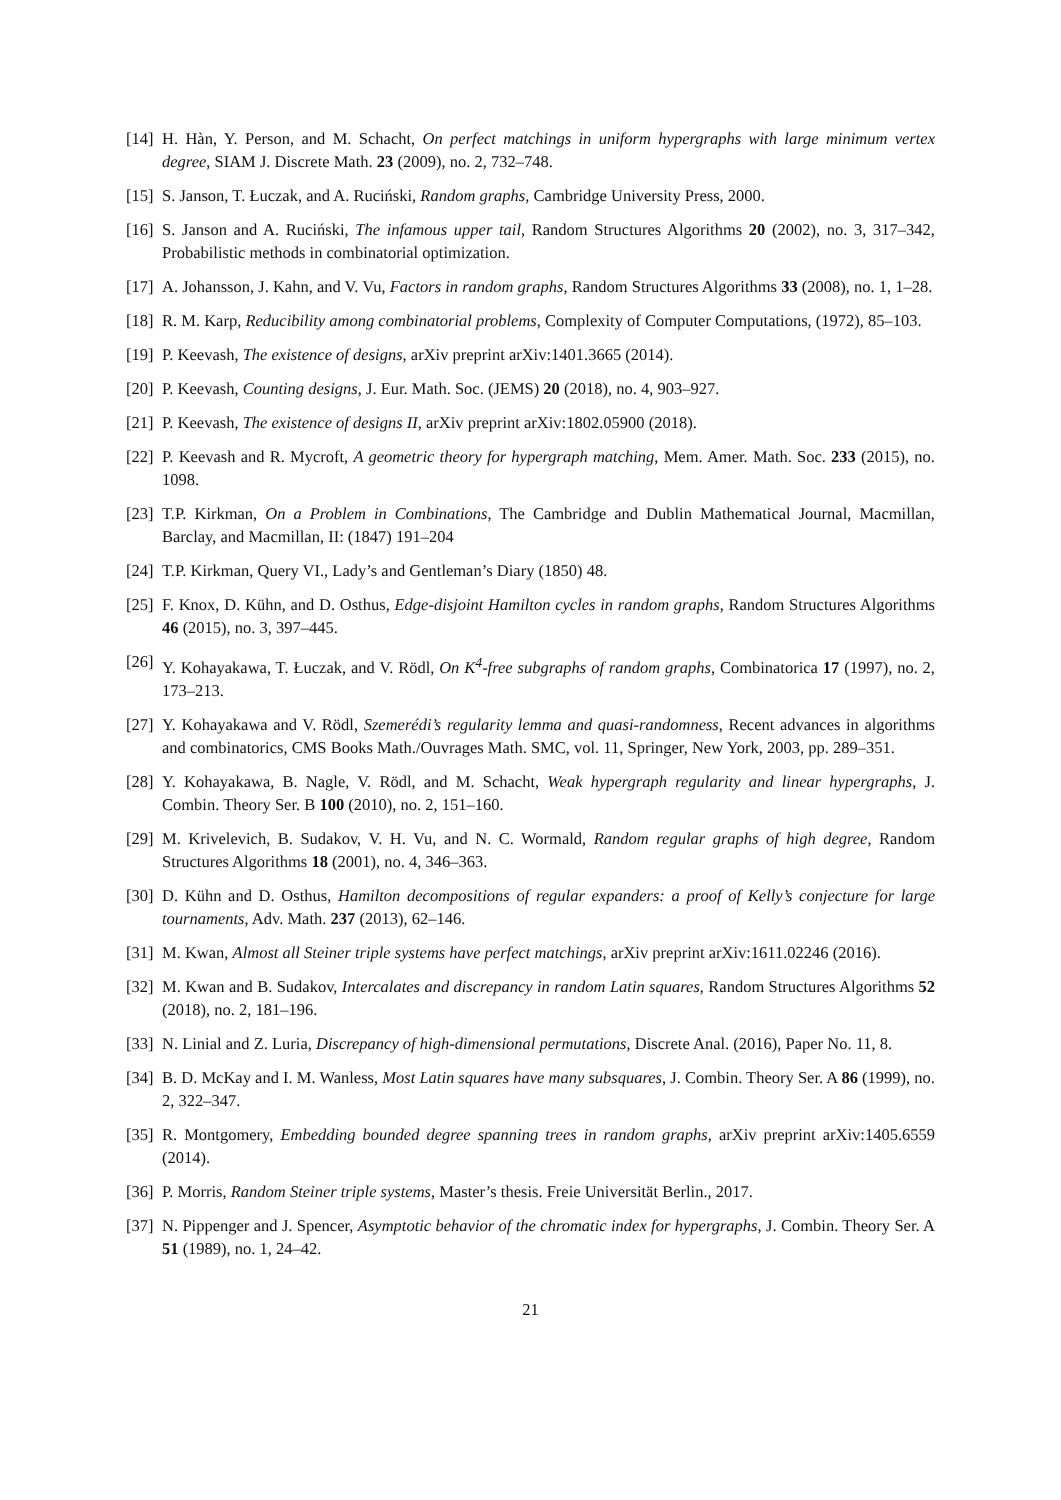[14] H. Hàn, Y. Person, and M. Schacht, On perfect matchings in uniform hypergraphs with large minimum vertex degree, SIAM J. Discrete Math. 23 (2009), no. 2, 732–748.
[15] S. Janson, T. Łuczak, and A. Ruciński, Random graphs, Cambridge University Press, 2000.
[16] S. Janson and A. Ruciński, The infamous upper tail, Random Structures Algorithms 20 (2002), no. 3, 317–342, Probabilistic methods in combinatorial optimization.
[17] A. Johansson, J. Kahn, and V. Vu, Factors in random graphs, Random Structures Algorithms 33 (2008), no. 1, 1–28.
[18] R. M. Karp, Reducibility among combinatorial problems, Complexity of Computer Computations, (1972), 85–103.
[19] P. Keevash, The existence of designs, arXiv preprint arXiv:1401.3665 (2014).
[20] P. Keevash, Counting designs, J. Eur. Math. Soc. (JEMS) 20 (2018), no. 4, 903–927.
[21] P. Keevash, The existence of designs II, arXiv preprint arXiv:1802.05900 (2018).
[22] P. Keevash and R. Mycroft, A geometric theory for hypergraph matching, Mem. Amer. Math. Soc. 233 (2015), no. 1098.
[23] T.P. Kirkman, On a Problem in Combinations, The Cambridge and Dublin Mathematical Journal, Macmillan, Barclay, and Macmillan, II: (1847) 191–204
[24] T.P. Kirkman, Query VI., Lady’s and Gentleman’s Diary (1850) 48.
[25] F. Knox, D. Kühn, and D. Osthus, Edge-disjoint Hamilton cycles in random graphs, Random Structures Algorithms 46 (2015), no. 3, 397–445.
[26] Y. Kohayakawa, T. Łuczak, and V. Rödl, On K<sup>4</sup>-free subgraphs of random graphs, Combinatorica 17 (1997), no. 2, 173–213.
[27] Y. Kohayakawa and V. Rödl, Szemerédi’s regularity lemma and quasi-randomness, Recent advances in algorithms and combinatorics, CMS Books Math./Ouvrages Math. SMC, vol. 11, Springer, New York, 2003, pp. 289–351.
[28] Y. Kohayakawa, B. Nagle, V. Rödl, and M. Schacht, Weak hypergraph regularity and linear hypergraphs, J. Combin. Theory Ser. B 100 (2010), no. 2, 151–160.
[29] M. Krivelevich, B. Sudakov, V. H. Vu, and N. C. Wormald, Random regular graphs of high degree, Random Structures Algorithms 18 (2001), no. 4, 346–363.
[30] D. Kühn and D. Osthus, Hamilton decompositions of regular expanders: a proof of Kelly’s conjecture for large tournaments, Adv. Math. 237 (2013), 62–146.
[31] M. Kwan, Almost all Steiner triple systems have perfect matchings, arXiv preprint arXiv:1611.02246 (2016).
[32] M. Kwan and B. Sudakov, Intercalates and discrepancy in random Latin squares, Random Structures Algorithms 52 (2018), no. 2, 181–196.
[33] N. Linial and Z. Luria, Discrepancy of high-dimensional permutations, Discrete Anal. (2016), Paper No. 11, 8.
[34] B. D. McKay and I. M. Wanless, Most Latin squares have many subsquares, J. Combin. Theory Ser. A 86 (1999), no. 2, 322–347.
[35] R. Montgomery, Embedding bounded degree spanning trees in random graphs, arXiv preprint arXiv:1405.6559 (2014).
[36] P. Morris, Random Steiner triple systems, Master’s thesis. Freie Universität Berlin., 2017.
[37] N. Pippenger and J. Spencer, Asymptotic behavior of the chromatic index for hypergraphs, J. Combin. Theory Ser. A 51 (1989), no. 1, 24–42.
21